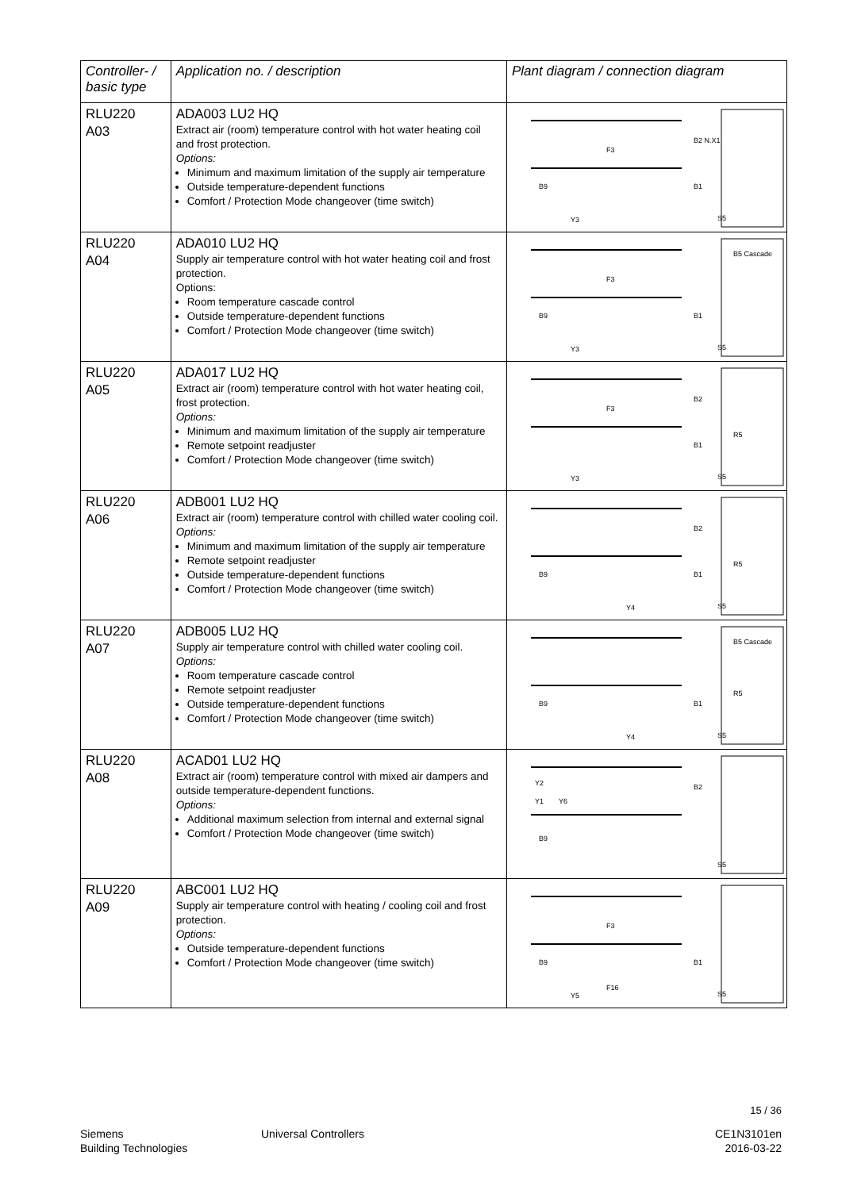| Controller- / basic type | Application no. / description | Plant diagram / connection diagram |
| --- | --- | --- |
| RLU220 A03 | ADA003 LU2 HQ Extract air (room) temperature control with hot water heating coil and frost protection. Options: Minimum and maximum limitation of the supply air temperature Outside temperature-dependent functions Comfort / Protection Mode changeover (time switch) | B2 N.X1 B9 B1 F3 Y3 S5 |
| RLU220 A04 | ADA010 LU2 HQ Supply air temperature control with hot water heating coil and frost protection. Options: Room temperature cascade control Outside temperature-dependent functions Comfort / Protection Mode changeover (time switch) | B5 Cascade B9 B1 F3 Y3 S5 |
| RLU220 A05 | ADA017 LU2 HQ Extract air (room) temperature control with hot water heating coil, frost protection. Options: Minimum and maximum limitation of the supply air temperature Remote setpoint readjuster Comfort / Protection Mode changeover (time switch) | B2 B1 R5 F3 Y3 S5 |
| RLU220 A06 | ADB001 LU2 HQ Extract air (room) temperature control with chilled water cooling coil. Options: Minimum and maximum limitation of the supply air temperature Remote setpoint readjuster Outside temperature-dependent functions Comfort / Protection Mode changeover (time switch) | B2 B9 B1 R5 Y4 S5 |
| RLU220 A07 | ADB005 LU2 HQ Supply air temperature control with chilled water cooling coil. Options: Room temperature cascade control Remote setpoint readjuster Outside temperature-dependent functions Comfort / Protection Mode changeover (time switch) | B5 Cascade B9 B1 R5 Y4 S5 |
| RLU220 A08 | ACAD01 LU2 HQ Extract air (room) temperature control with mixed air dampers and outside temperature-dependent functions. Options: Additional maximum selection from internal and external signal Comfort / Protection Mode changeover (time switch) | B2 Y2 Y1 Y6 B9 S5 |
| RLU220 A09 | ABC001 LU2 HQ Supply air temperature control with heating / cooling coil and frost protection. Options: Outside temperature-dependent functions Comfort / Protection Mode changeover (time switch) | B9 B1 F3 Y5 F16 S5 |
15 / 36
Siemens
Building Technologies
Universal Controllers
CE1N3101en
2016-03-22